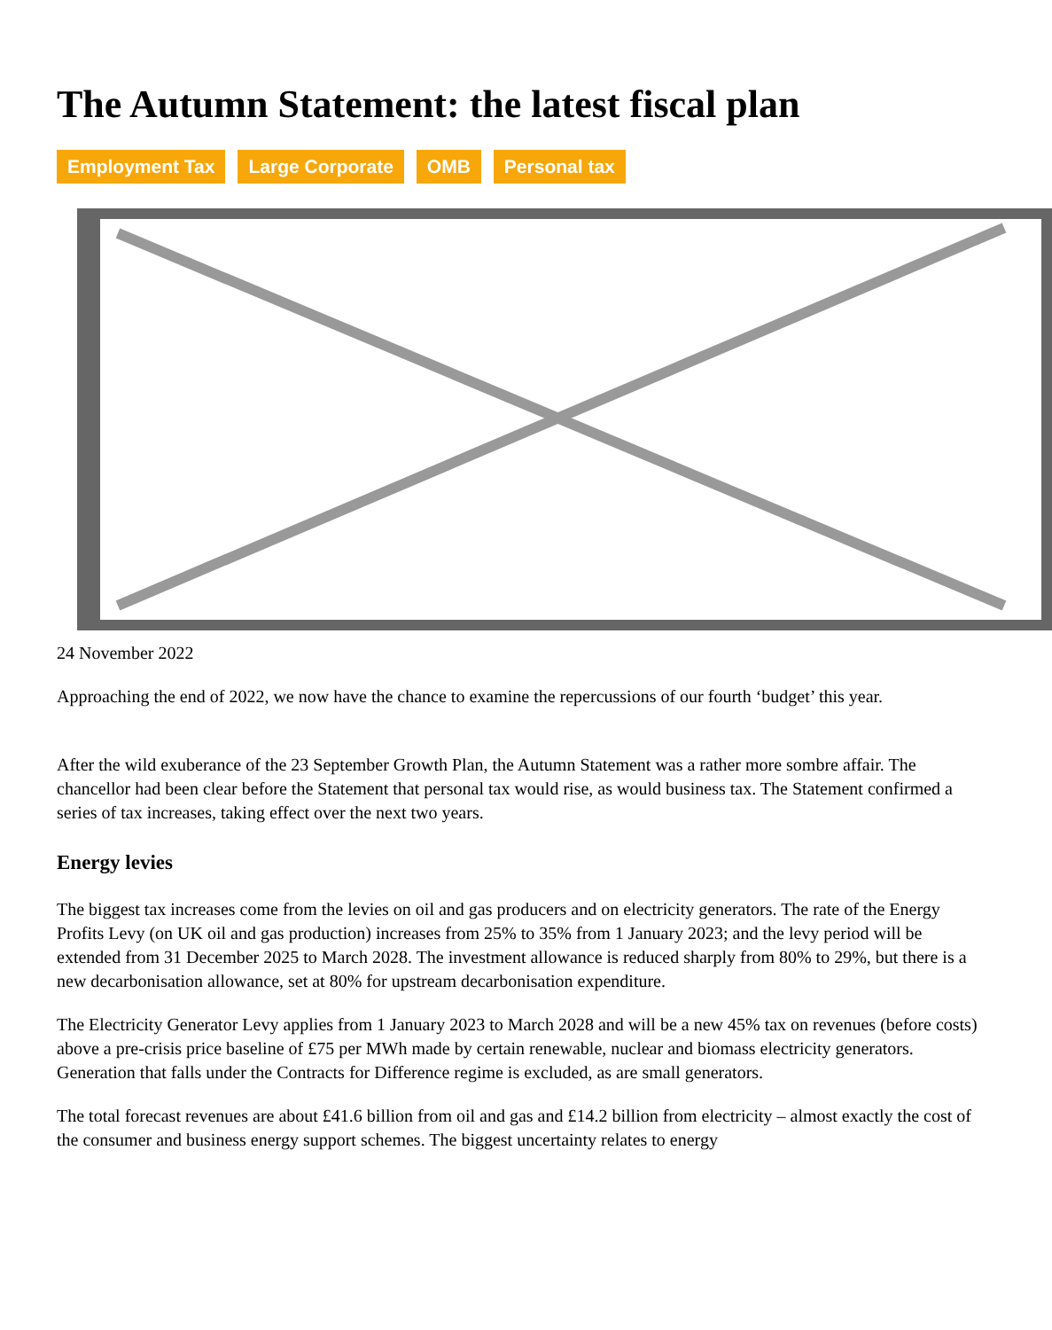The Autumn Statement: the latest fiscal plan
Employment Tax Large Corporate OMB Personal tax
24 November 2022
Approaching the end of 2022, we now have the chance to examine the repercussions of our fourth ‘budget’ this year.
After the wild exuberance of the 23 September Growth Plan, the Autumn Statement was a rather more sombre affair. The chancellor had been clear before the Statement that personal tax would rise, as would business tax. The Statement confirmed a series of tax increases, taking effect over the next two years.
Energy levies
The biggest tax increases come from the levies on oil and gas producers and on electricity generators. The rate of the Energy Profits Levy (on UK oil and gas production) increases from 25% to 35% from 1 January 2023; and the levy period will be extended from 31 December 2025 to March 2028. The investment allowance is reduced sharply from 80% to 29%, but there is a new decarbonisation allowance, set at 80% for upstream decarbonisation expenditure.
The Electricity Generator Levy applies from 1 January 2023 to March 2028 and will be a new 45% tax on revenues (before costs) above a pre-crisis price baseline of £75 per MWh made by certain renewable, nuclear and biomass electricity generators. Generation that falls under the Contracts for Difference regime is excluded, as are small generators.
The total forecast revenues are about £41.6 billion from oil and gas and £14.2 billion from electricity – almost exactly the cost of the consumer and business energy support schemes. The biggest uncertainty relates to energy